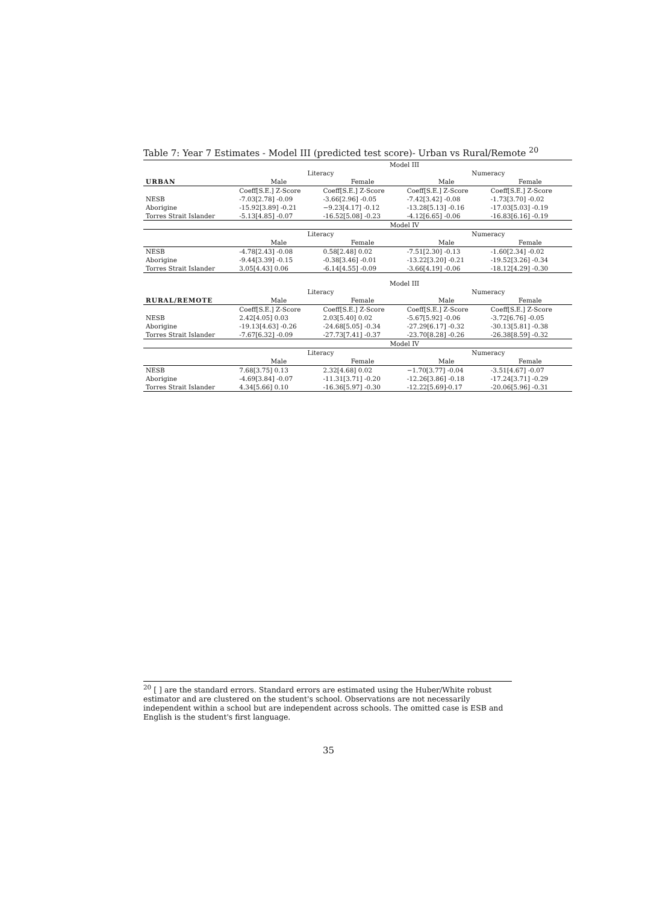Table 7: Year 7 Estimates - Model III (predicted test score)- Urban vs Rural/Remote <sup>20</sup>
| | Model III | | | |
| | Literacy | | Numeracy | |
| URBAN | Male | Female | Male | Female |
| | Coeff[S.E.] Z-Score | Coeff[S.E.] Z-Score | Coeff[S.E.] Z-Score | Coeff[S.E.] Z-Score |
| NESB | -7.03[2.78] -0.09 | -3.66[2.96] -0.05 | -7.42[3.42] -0.08 | -1.73[3.70] -0.02 |
| Aborigine | -15.92[3.89] -0.21 | −9.23[4.17] -0.12 | -13.28[5.13] -0.16 | -17.03[5.03] -0.19 |
| Torres Strait Islander | -5.13[4.85] -0.07 | -16.52[5.08] -0.23 | -4.12[6.65] -0.06 | -16.83[6.16] -0.19 |
| | Model IV | | | |
| | Literacy | | Numeracy | |
| | Male | Female | Male | Female |
| NESB | -4.78[2.43] -0.08 | 0.58[2.48] 0.02 | -7.51[2.30] -0.13 | -1.60[2.34] -0.02 |
| Aborigine | -9.44[3.39] -0.15 | -0.38[3.46] -0.01 | -13.22[3.20] -0.21 | -19.52[3.26] -0.34 |
| Torres Strait Islander | 3.05[4.43] 0.06 | -6.14[4.55] -0.09 | -3.66[4.19] -0.06 | -18.12[4.29] -0.30 |
| | Model III | | | |
| | Literacy | | Numeracy | |
| RURAL/REMOTE | Male | Female | Male | Female |
| | Coeff[S.E.] Z-Score | Coeff[S.E.] Z-Score | Coeff[S.E.] Z-Score | Coeff[S.E.] Z-Score |
| NESB | 2.42[4.05] 0.03 | 2.03[5.40] 0.02 | -5.67[5.92] -0.06 | -3.72[6.76] -0.05 |
| Aborigine | -19.13[4.63] -0.26 | -24.68[5.05] -0.34 | -27.29[6.17] -0.32 | -30.13[5.81] -0.38 |
| Torres Strait Islander | -7.67[6.32] -0.09 | -27.73[7.41] -0.37 | -23.70[8.28] -0.26 | -26.38[8.59] -0.32 |
| | Model IV | | | |
| | Literacy | | Numeracy | |
| | Male | Female | Male | Female |
| NESB | 7.68[3.75] 0.13 | 2.32[4.68] 0.02 | −1.70[3.77] -0.04 | -3.51[4.67] -0.07 |
| Aborigine | -4.69[3.84] -0.07 | -11.31[3.71] -0.20 | -12.26[3.86] -0.18 | -17.24[3.71] -0.29 |
| Torres Strait Islander | 4.34[5.66] 0.10 | -16.36[5.97] -0.30 | -12.22[5.69]-0.17 | -20.06[5.96] -0.31 |
<sup>20</sup> [ ] are the standard errors. Standard errors are estimated using the Huber/White robust estimator and are clustered on the student's school. Observations are not necessarily independent within a school but are independent across schools. The omitted case is ESB and English is the student's first language.
35